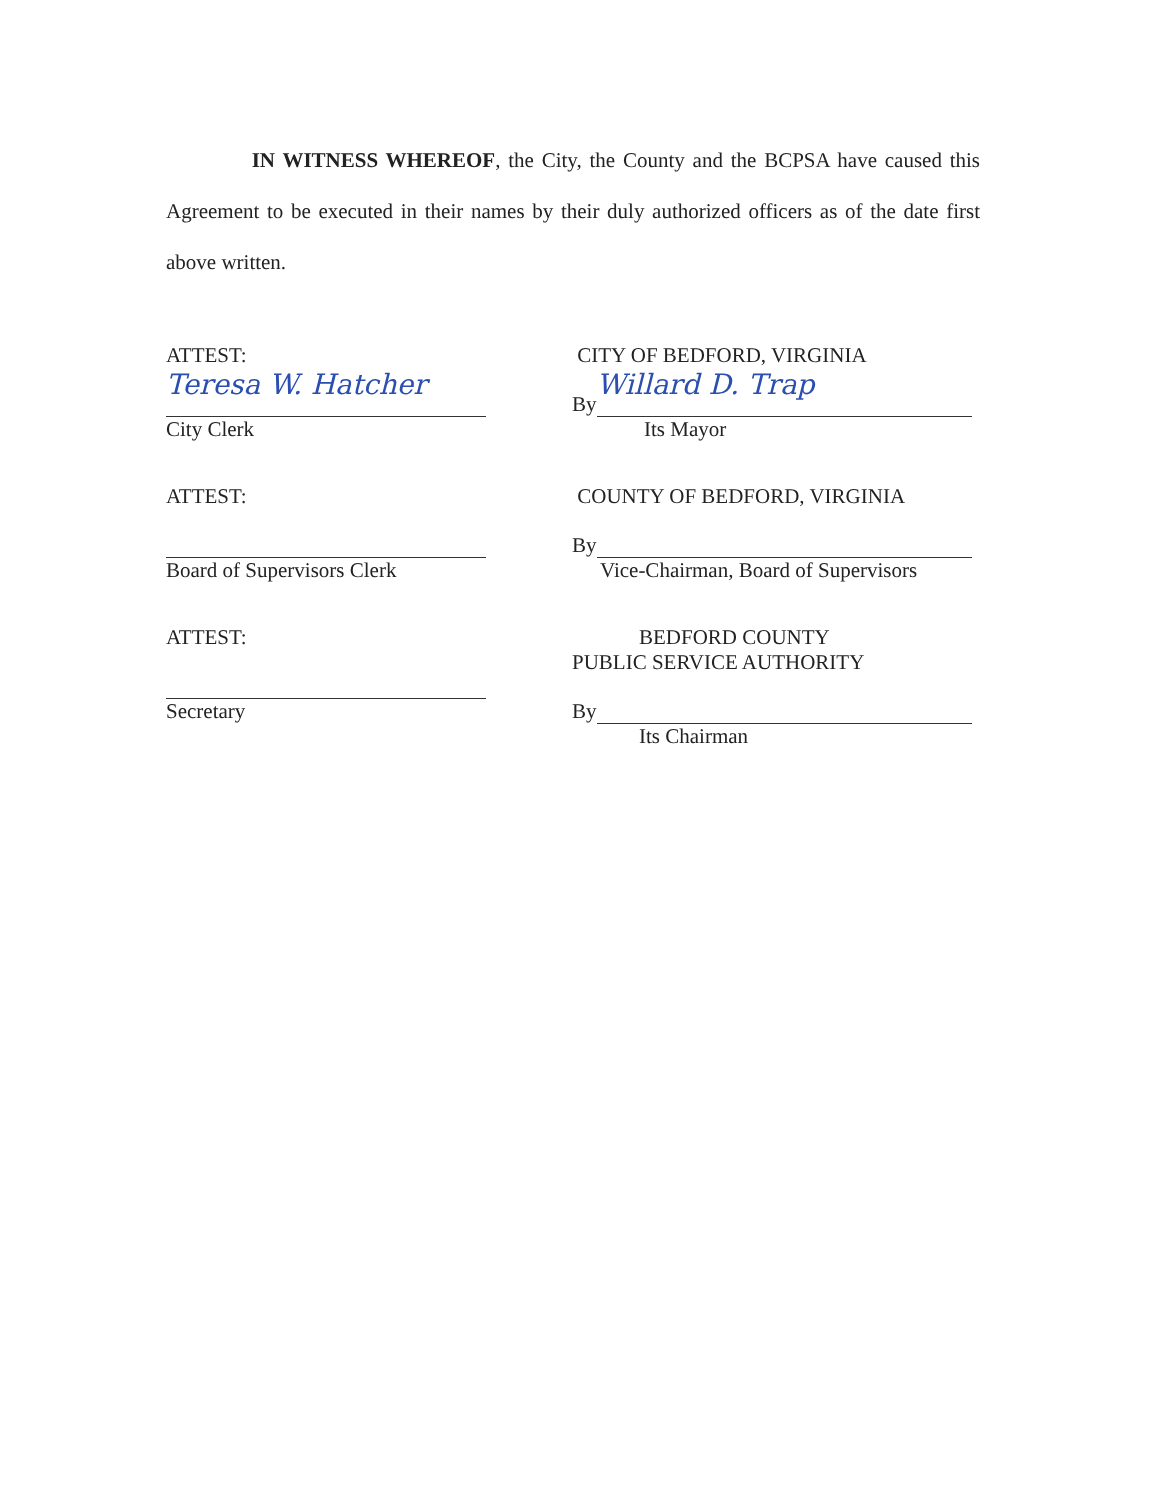IN WITNESS WHEREOF, the City, the County and the BCPSA have caused this Agreement to be executed in their names by their duly authorized officers as of the date first above written.
ATTEST:
Teresa W. Hatcher
City Clerk
ATTEST:
Board of Supervisors Clerk
ATTEST:
Secretary
CITY OF BEDFORD, VIRGINIA
By
Willard D. Trap
Its Mayor
COUNTY OF BEDFORD, VIRGINIA
By
Vice-Chairman, Board of Supervisors
BEDFORD COUNTY
PUBLIC SERVICE AUTHORITY
By
Its Chairman